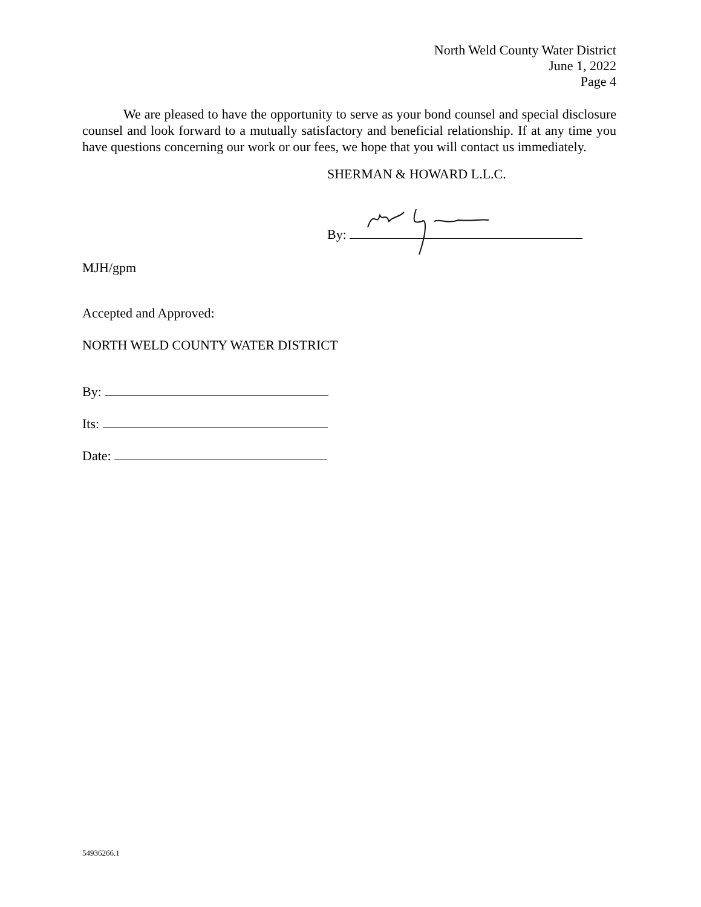North Weld County Water District
June 1, 2022
Page 4
We are pleased to have the opportunity to serve as your bond counsel and special disclosure counsel and look forward to a mutually satisfactory and beneficial relationship. If at any time you have questions concerning our work or our fees, we hope that you will contact us immediately.
SHERMAN & HOWARD L.L.C.
By:
MJH/gpm
Accepted and Approved:
NORTH WELD COUNTY WATER DISTRICT
By:
Its:
Date:
54936266.1